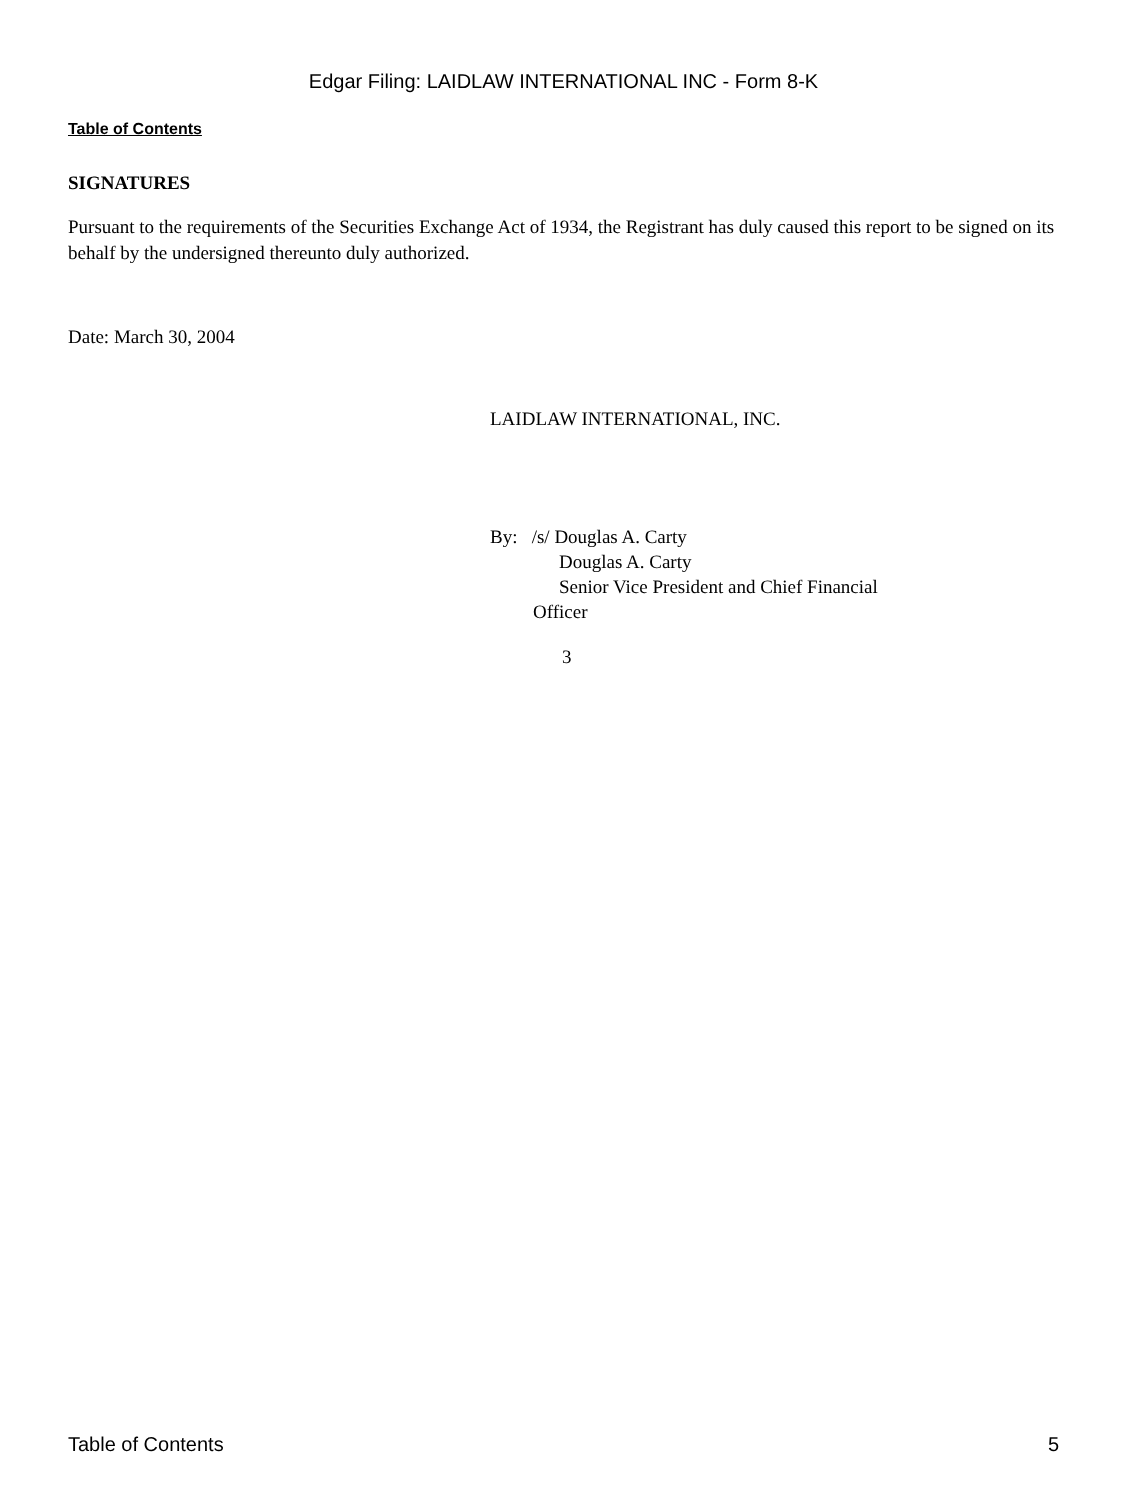Edgar Filing: LAIDLAW INTERNATIONAL INC - Form 8-K
Table of Contents
SIGNATURES
Pursuant to the requirements of the Securities Exchange Act of 1934, the Registrant has duly caused this report to be signed on its behalf by the undersigned thereunto duly authorized.
Date: March 30, 2004
LAIDLAW INTERNATIONAL, INC.
By: /s/ Douglas A. Carty
Douglas A. Carty
Senior Vice President and Chief Financial
Officer
3
Table of Contents 5